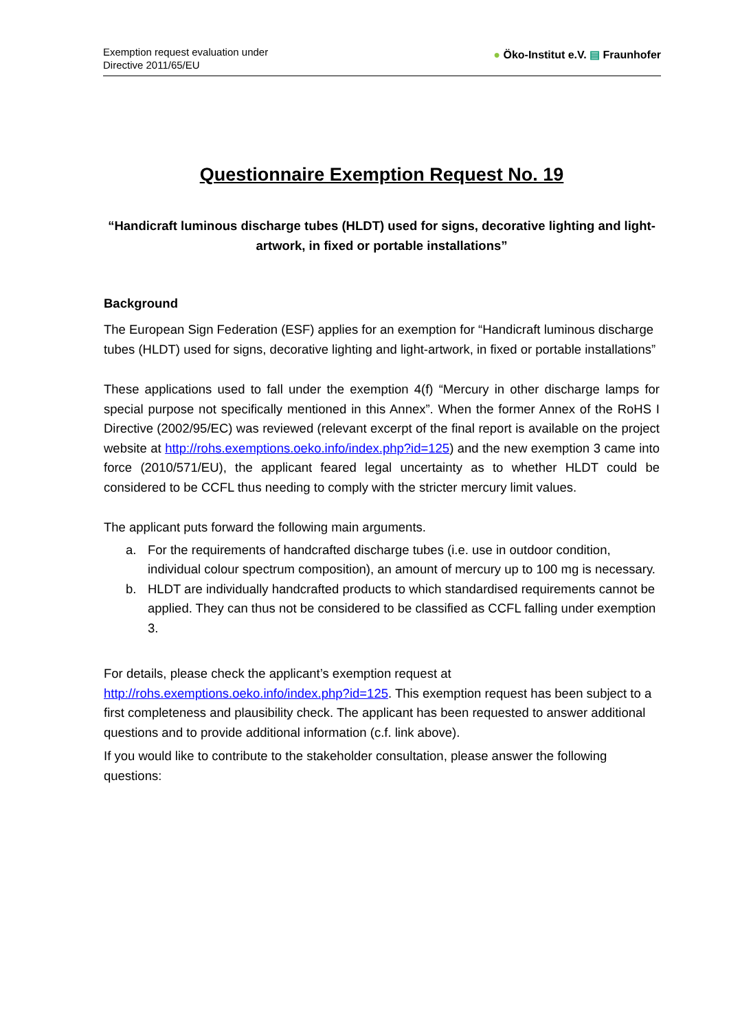Exemption request evaluation under
Directive 2011/65/EU
● Öko-Institut e.V. ▤ Fraunhofer
Questionnaire Exemption Request No. 19
“Handicraft luminous discharge tubes (HLDT) used for signs, decorative lighting and light-artwork, in fixed or portable installations”
Background
The European Sign Federation (ESF) applies for an exemption for “Handicraft luminous discharge tubes (HLDT) used for signs, decorative lighting and light-artwork, in fixed or portable installations”
These applications used to fall under the exemption 4(f) “Mercury in other discharge lamps for special purpose not specifically mentioned in this Annex”. When the former Annex of the RoHS I Directive (2002/95/EC) was reviewed (relevant excerpt of the final report is available on the project website at http://rohs.exemptions.oeko.info/index.php?id=125) and the new exemption 3 came into force (2010/571/EU), the applicant feared legal uncertainty as to whether HLDT could be considered to be CCFL thus needing to comply with the stricter mercury limit values.
The applicant puts forward the following main arguments.
a. For the requirements of handcrafted discharge tubes (i.e. use in outdoor condition, individual colour spectrum composition), an amount of mercury up to 100 mg is necessary.
b. HLDT are individually handcrafted products to which standardised requirements cannot be applied. They can thus not be considered to be classified as CCFL falling under exemption 3.
For details, please check the applicant’s exemption request at http://rohs.exemptions.oeko.info/index.php?id=125. This exemption request has been subject to a first completeness and plausibility check. The applicant has been requested to answer additional questions and to provide additional information (c.f. link above).
If you would like to contribute to the stakeholder consultation, please answer the following questions: